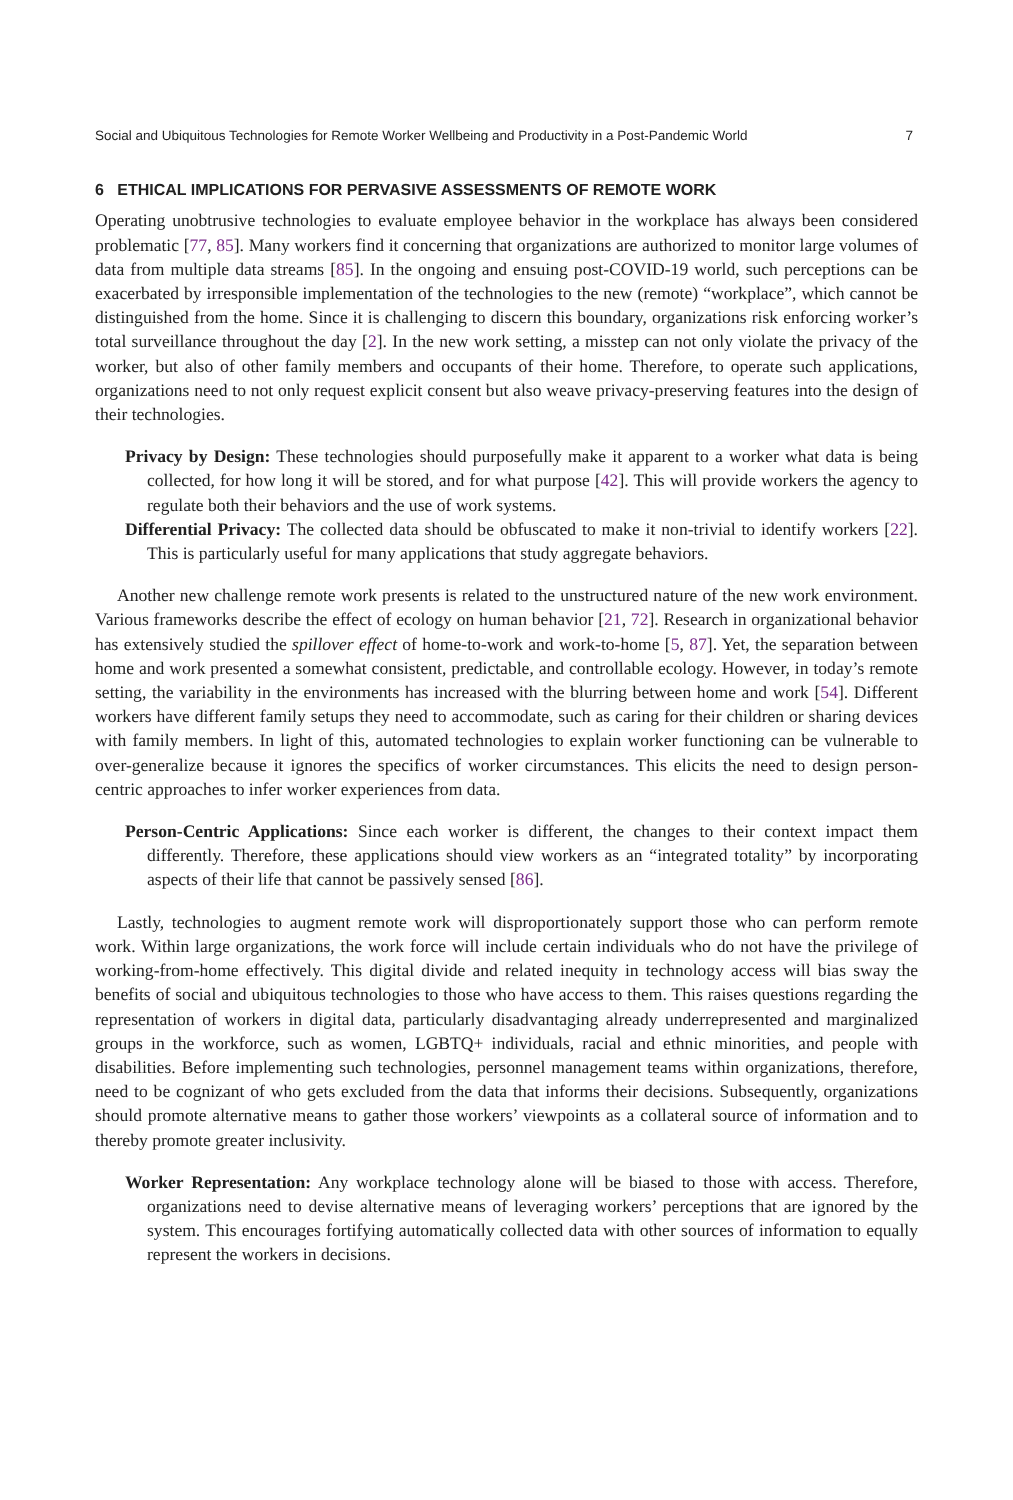Social and Ubiquitous Technologies for Remote Worker Wellbeing and Productivity in a Post-Pandemic World 7
6 ETHICAL IMPLICATIONS FOR PERVASIVE ASSESSMENTS OF REMOTE WORK
Operating unobtrusive technologies to evaluate employee behavior in the workplace has always been considered problematic [77, 85]. Many workers find it concerning that organizations are authorized to monitor large volumes of data from multiple data streams [85]. In the ongoing and ensuing post-COVID-19 world, such perceptions can be exacerbated by irresponsible implementation of the technologies to the new (remote) “workplace”, which cannot be distinguished from the home. Since it is challenging to discern this boundary, organizations risk enforcing worker’s total surveillance throughout the day [2]. In the new work setting, a misstep can not only violate the privacy of the worker, but also of other family members and occupants of their home. Therefore, to operate such applications, organizations need to not only request explicit consent but also weave privacy-preserving features into the design of their technologies.
Privacy by Design: These technologies should purposefully make it apparent to a worker what data is being collected, for how long it will be stored, and for what purpose [42]. This will provide workers the agency to regulate both their behaviors and the use of work systems.
Differential Privacy: The collected data should be obfuscated to make it non-trivial to identify workers [22]. This is particularly useful for many applications that study aggregate behaviors.
Another new challenge remote work presents is related to the unstructured nature of the new work environment. Various frameworks describe the effect of ecology on human behavior [21, 72]. Research in organizational behavior has extensively studied the spillover effect of home-to-work and work-to-home [5, 87]. Yet, the separation between home and work presented a somewhat consistent, predictable, and controllable ecology. However, in today’s remote setting, the variability in the environments has increased with the blurring between home and work [54]. Different workers have different family setups they need to accommodate, such as caring for their children or sharing devices with family members. In light of this, automated technologies to explain worker functioning can be vulnerable to over-generalize because it ignores the specifics of worker circumstances. This elicits the need to design person-centric approaches to infer worker experiences from data.
Person-Centric Applications: Since each worker is different, the changes to their context impact them differently. Therefore, these applications should view workers as an “integrated totality” by incorporating aspects of their life that cannot be passively sensed [86].
Lastly, technologies to augment remote work will disproportionately support those who can perform remote work. Within large organizations, the work force will include certain individuals who do not have the privilege of working-from-home effectively. This digital divide and related inequity in technology access will bias sway the benefits of social and ubiquitous technologies to those who have access to them. This raises questions regarding the representation of workers in digital data, particularly disadvantaging already underrepresented and marginalized groups in the workforce, such as women, LGBTQ+ individuals, racial and ethnic minorities, and people with disabilities. Before implementing such technologies, personnel management teams within organizations, therefore, need to be cognizant of who gets excluded from the data that informs their decisions. Subsequently, organizations should promote alternative means to gather those workers’ viewpoints as a collateral source of information and to thereby promote greater inclusivity.
Worker Representation: Any workplace technology alone will be biased to those with access. Therefore, organizations need to devise alternative means of leveraging workers’ perceptions that are ignored by the system. This encourages fortifying automatically collected data with other sources of information to equally represent the workers in decisions.